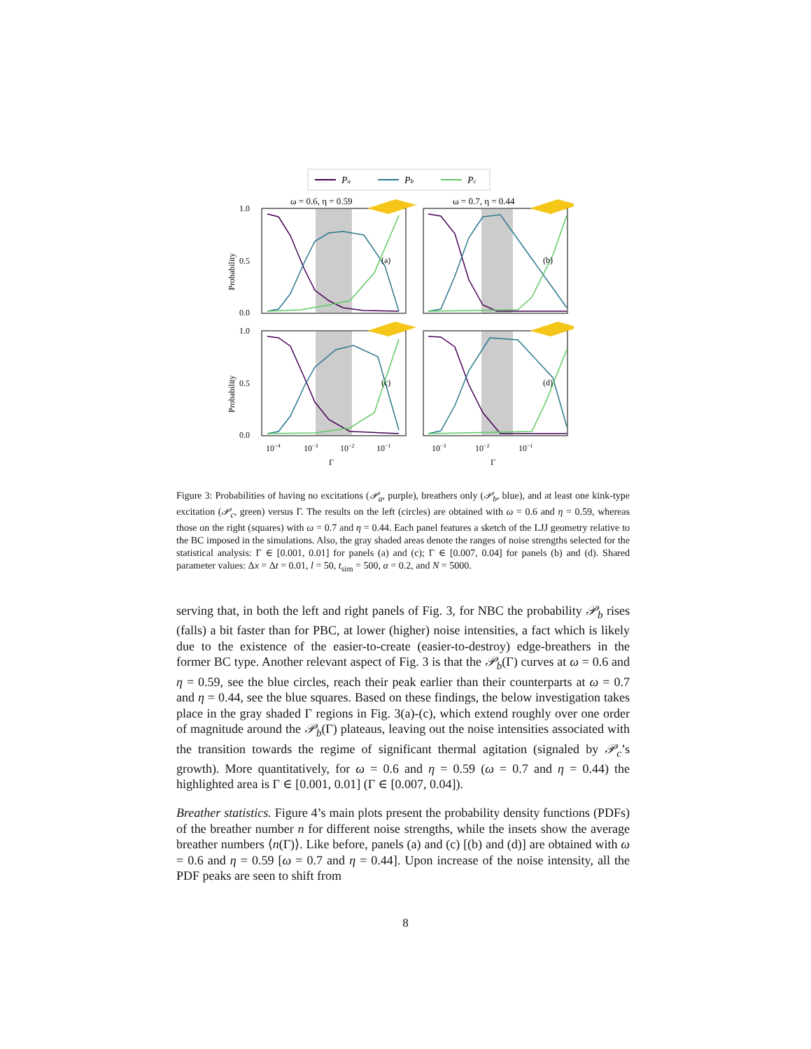Pa
Pb
Pc
ω = 0.6, η = 0.59
ω = 0.7, η = 0.44
1.0
0.5
0.0
1.0
0.5
0.0
(a)
(b)
(c)
(d)
10−4
10−3
10−2
10−1
10−3
10−2
10−1
Γ
Γ
Probability
Probability
Figure 3: Probabilities of having no excitations (𝒫<sub>a</sub>, purple), breathers only (𝒫<sub>b</sub>, blue), and at least one kink-type excitation (𝒫<sub>c</sub>, green) versus Γ. The results on the left (circles) are obtained with ω = 0.6 and η = 0.59, whereas those on the right (squares) with ω = 0.7 and η = 0.44. Each panel features a sketch of the LJJ geometry relative to the BC imposed in the simulations. Also, the gray shaded areas denote the ranges of noise strengths selected for the statistical analysis: Γ ∈ [0.001, 0.01] for panels (a) and (c); Γ ∈ [0.007, 0.04] for panels (b) and (d). Shared parameter values: Δx = Δt = 0.01, l = 50, t<sub>sim</sub> = 500, α = 0.2, and N = 5000.
serving that, in both the left and right panels of Fig. 3, for NBC the probability 𝒫<sub>b</sub> rises (falls) a bit faster than for PBC, at lower (higher) noise intensities, a fact which is likely due to the existence of the easier-to-create (easier-to-destroy) edge-breathers in the former BC type. Another relevant aspect of Fig. 3 is that the 𝒫<sub>b</sub>(Γ) curves at ω = 0.6 and η = 0.59, see the blue circles, reach their peak earlier than their counterparts at ω = 0.7 and η = 0.44, see the blue squares. Based on these findings, the below investigation takes place in the gray shaded Γ regions in Fig. 3(a)-(c), which extend roughly over one order of magnitude around the 𝒫<sub>b</sub>(Γ) plateaus, leaving out the noise intensities associated with the transition towards the regime of significant thermal agitation (signaled by 𝒫<sub>c</sub>’s growth). More quantitatively, for ω = 0.6 and η = 0.59 (ω = 0.7 and η = 0.44) the highlighted area is Γ ∈ [0.001, 0.01] (Γ ∈ [0.007, 0.04]).
Breather statistics. Figure 4’s main plots present the probability density functions (PDFs) of the breather number n for different noise strengths, while the insets show the average breather numbers ⟨n(Γ)⟩. Like before, panels (a) and (c) [(b) and (d)] are obtained with ω = 0.6 and η = 0.59 [ω = 0.7 and η = 0.44]. Upon increase of the noise intensity, all the PDF peaks are seen to shift from
8